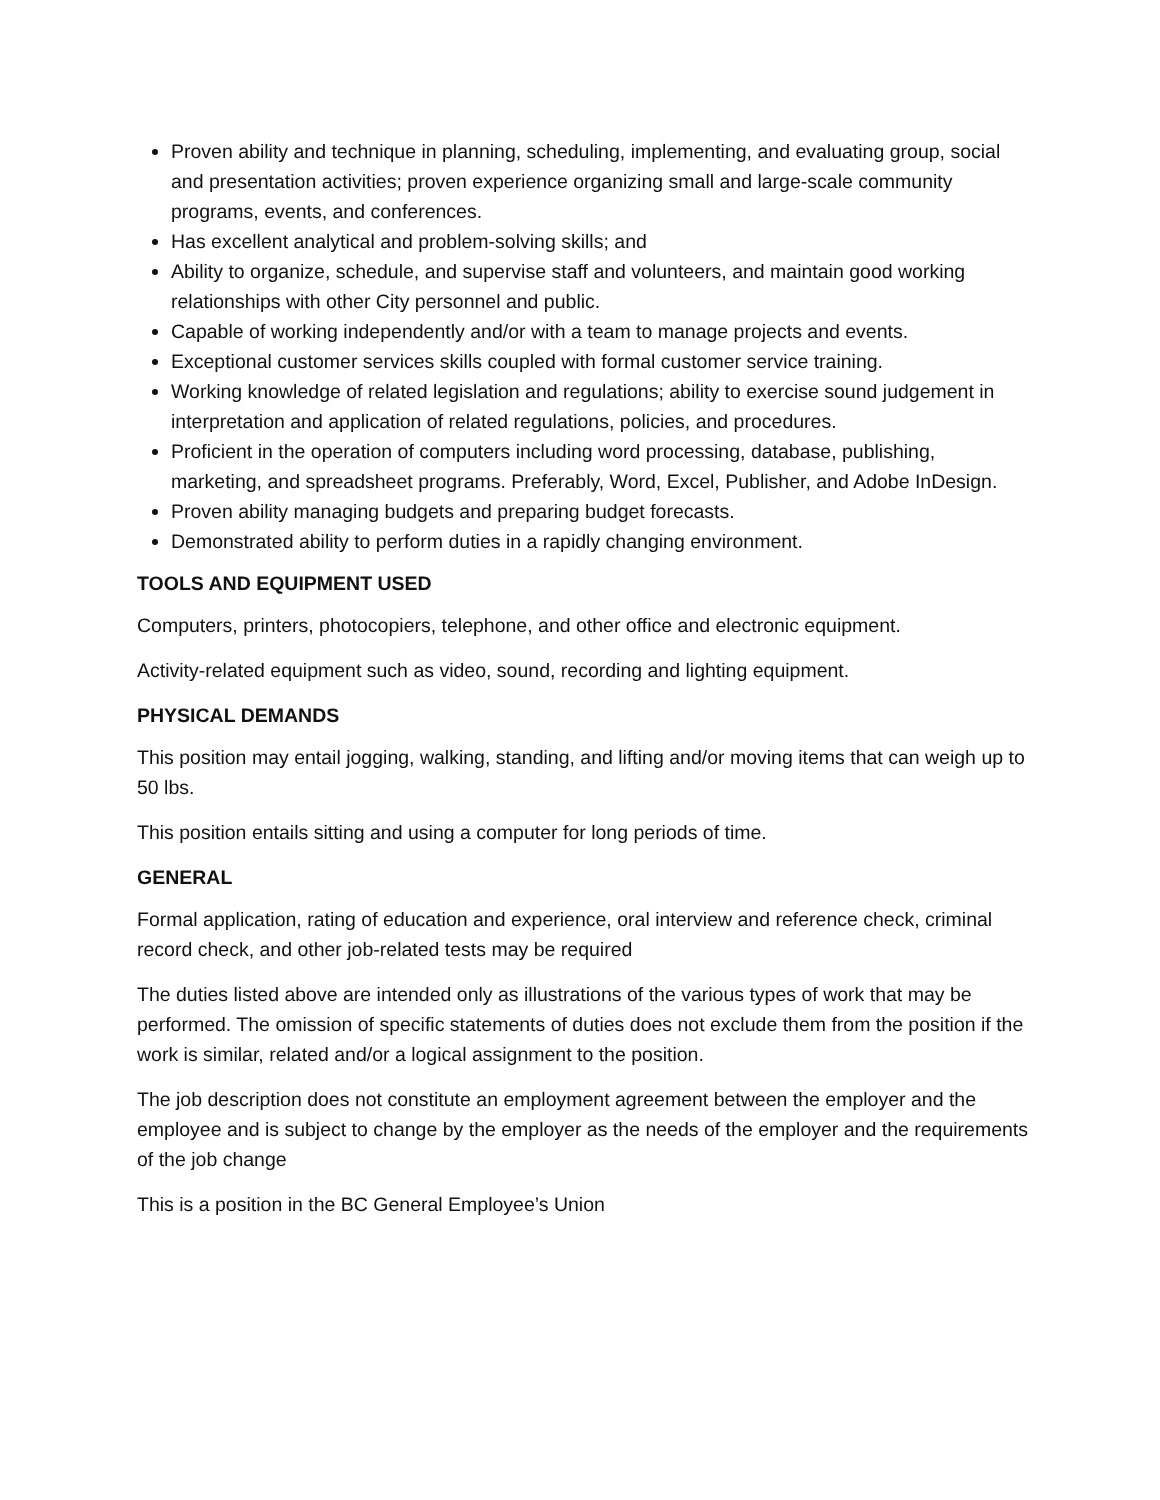Proven ability and technique in planning, scheduling, implementing, and evaluating group, social and presentation activities; proven experience organizing small and large-scale community programs, events, and conferences.
Has excellent analytical and problem-solving skills; and
Ability to organize, schedule, and supervise staff and volunteers, and maintain good working relationships with other City personnel and public.
Capable of working independently and/or with a team to manage projects and events.
Exceptional customer services skills coupled with formal customer service training.
Working knowledge of related legislation and regulations; ability to exercise sound judgement in interpretation and application of related regulations, policies, and procedures.
Proficient in the operation of computers including word processing, database, publishing, marketing, and spreadsheet programs. Preferably, Word, Excel, Publisher, and Adobe InDesign.
Proven ability managing budgets and preparing budget forecasts.
Demonstrated ability to perform duties in a rapidly changing environment.
TOOLS AND EQUIPMENT USED
Computers, printers, photocopiers, telephone, and other office and electronic equipment.
Activity-related equipment such as video, sound, recording and lighting equipment.
PHYSICAL DEMANDS
This position may entail jogging, walking, standing, and lifting and/or moving items that can weigh up to 50 lbs.
This position entails sitting and using a computer for long periods of time.
GENERAL
Formal application, rating of education and experience, oral interview and reference check, criminal record check, and other job-related tests may be required
The duties listed above are intended only as illustrations of the various types of work that may be performed. The omission of specific statements of duties does not exclude them from the position if the work is similar, related and/or a logical assignment to the position.
The job description does not constitute an employment agreement between the employer and the employee and is subject to change by the employer as the needs of the employer and the requirements of the job change
This is a position in the BC General Employee’s Union